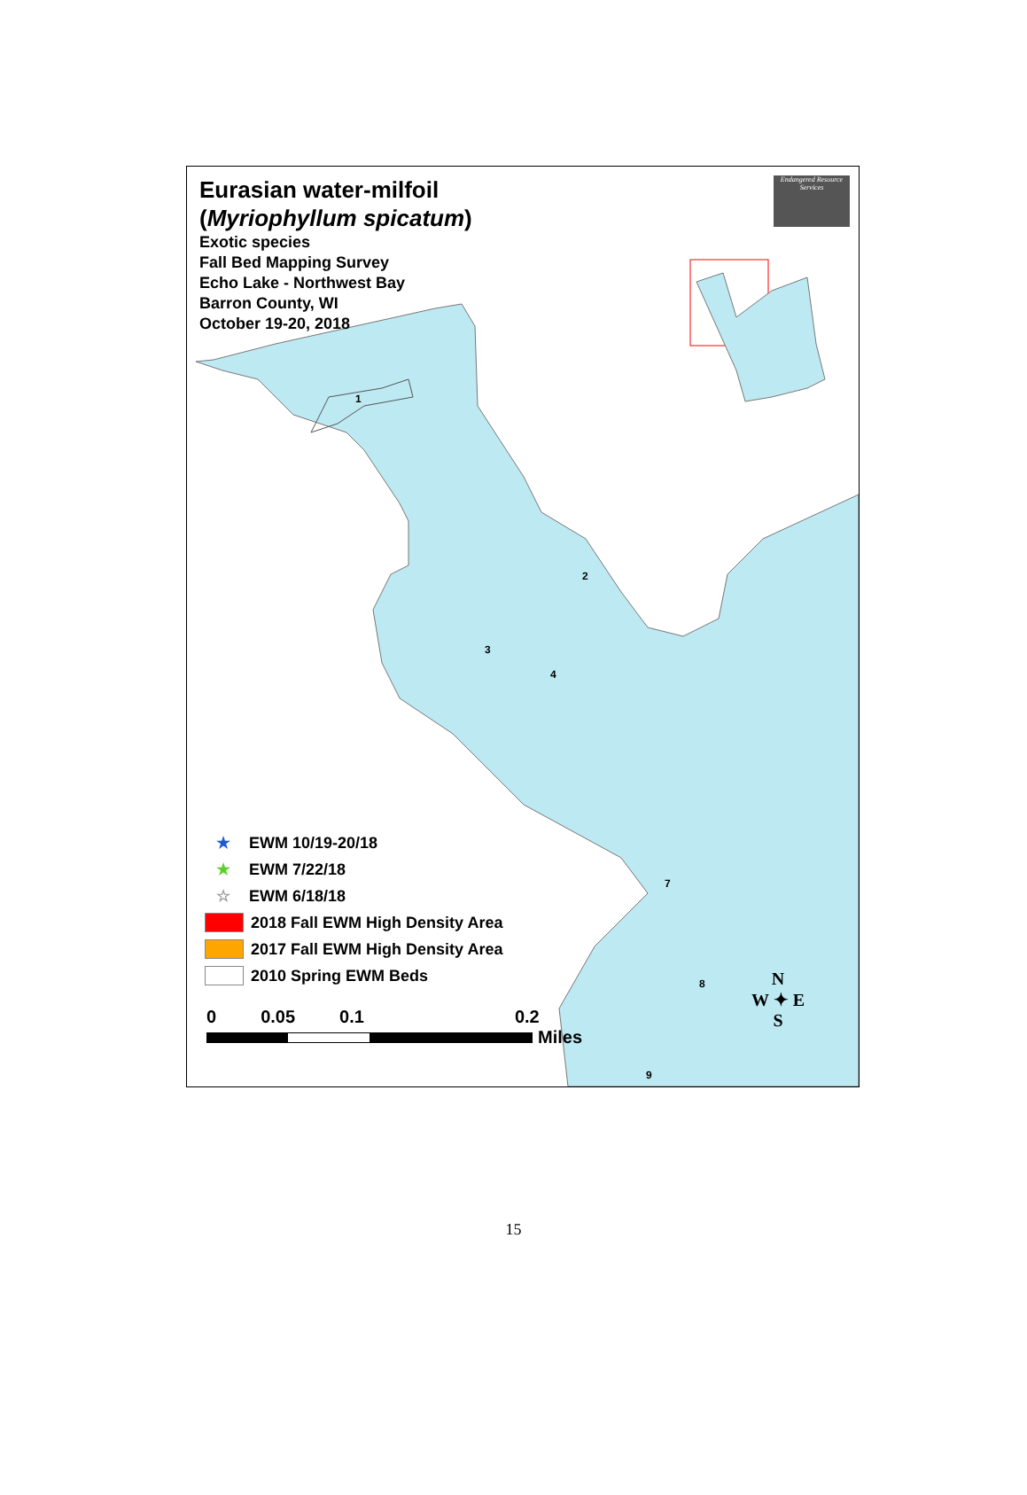Endangered Resource Services
Eurasian water-milfoil
(Myriophyllum spicatum)
Exotic species
Fall Bed Mapping Survey
Echo Lake - Northwest Bay
Barron County, WI
October 19-20, 2018
1
2
3
4
7
8
9
★ EWM 10/19-20/18
★ EWM 7/22/18
☆ EWM 6/18/18
2018 Fall EWM High Density Area
2017 Fall EWM High Density Area
2010 Spring EWM Beds
0 0.05 0.1 0.2
Miles
N
W ✦ E
S
15